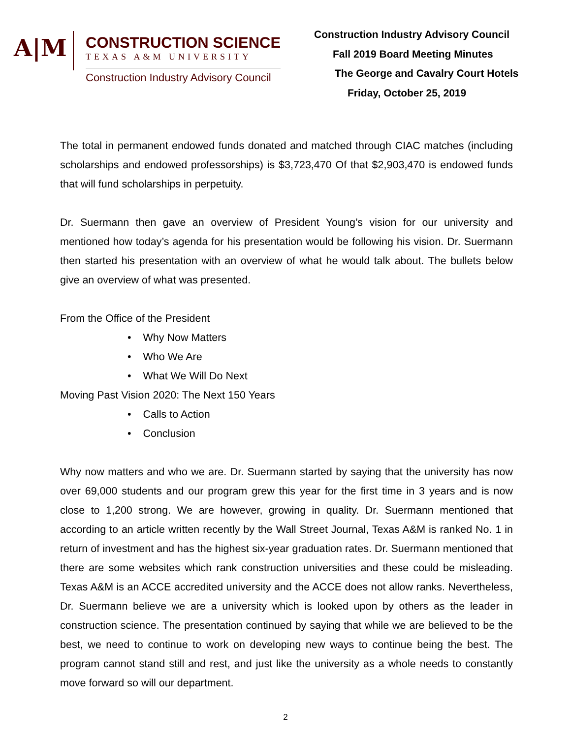A|M
CONSTRUCTION SCIENCE
TEXAS A&M UNIVERSITY
Construction Industry Advisory Council
Construction Industry Advisory Council
Fall 2019 Board Meeting Minutes
The George and Cavalry Court Hotels
Friday, October 25, 2019
The total in permanent endowed funds donated and matched through CIAC matches (including scholarships and endowed professorships) is $3,723,470 Of that $2,903,470 is endowed funds that will fund scholarships in perpetuity.
Dr. Suermann then gave an overview of President Young’s vision for our university and mentioned how today’s agenda for his presentation would be following his vision. Dr. Suermann then started his presentation with an overview of what he would talk about. The bullets below give an overview of what was presented.
From the Office of the President
• Why Now Matters
• Who We Are
• What We Will Do Next
Moving Past Vision 2020: The Next 150 Years
• Calls to Action
• Conclusion
Why now matters and who we are. Dr. Suermann started by saying that the university has now over 69,000 students and our program grew this year for the first time in 3 years and is now close to 1,200 strong. We are however, growing in quality. Dr. Suermann mentioned that according to an article written recently by the Wall Street Journal, Texas A&M is ranked No. 1 in return of investment and has the highest six-year graduation rates. Dr. Suermann mentioned that there are some websites which rank construction universities and these could be misleading. Texas A&M is an ACCE accredited university and the ACCE does not allow ranks. Nevertheless, Dr. Suermann believe we are a university which is looked upon by others as the leader in construction science. The presentation continued by saying that while we are believed to be the best, we need to continue to work on developing new ways to continue being the best. The program cannot stand still and rest, and just like the university as a whole needs to constantly move forward so will our department.
2